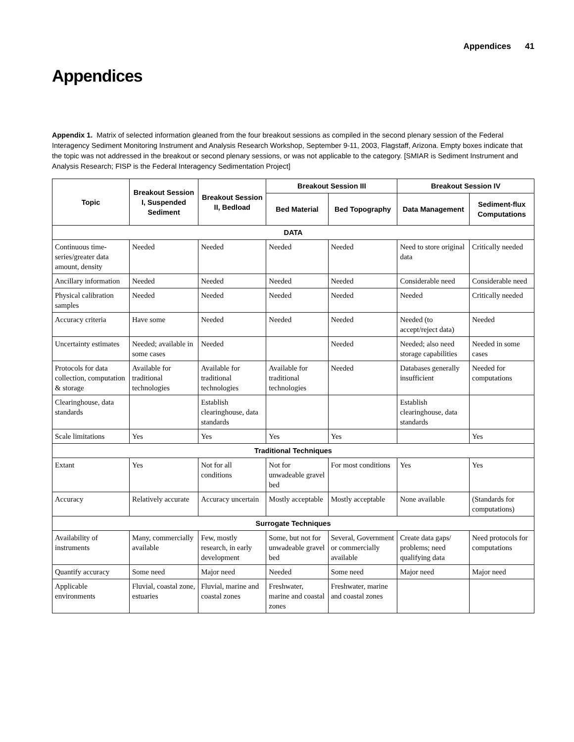Appendices 41
Appendices
Appendix 1. Matrix of selected information gleaned from the four breakout sessions as compiled in the second plenary session of the Federal Interagency Sediment Monitoring Instrument and Analysis Research Workshop, September 9-11, 2003, Flagstaff, Arizona. Empty boxes indicate that the topic was not addressed in the breakout or second plenary sessions, or was not applicable to the category. [SMIAR is Sediment Instrument and Analysis Research; FISP is the Federal Interagency Sedimentation Project]
| Topic | Breakout Session I, Suspended Sediment | Breakout Session II, Bedload | Breakout Session III | | Breakout Session IV | |
| --- | --- | --- | --- | --- | --- | --- |
| | | | Bed Material | Bed Topography | Data Management | Sediment-flux Computations |
| DATA | | | | | | |
| Continuous time-series/greater data amount, density | Needed | Needed | Needed | Needed | Need to store original data | Critically needed |
| Ancillary information | Needed | Needed | Needed | Needed | Considerable need | Considerable need |
| Physical calibration samples | Needed | Needed | Needed | Needed | Needed | Critically needed |
| Accuracy criteria | Have some | Needed | Needed | Needed | Needed (to accept/reject data) | Needed |
| Uncertainty estimates | Needed; available in some cases | Needed | | Needed | Needed; also need storage capabilities | Needed in some cases |
| Protocols for data collection, computation & storage | Available for traditional technologies | Available for traditional technologies | Available for traditional technologies | Needed | Databases generally insufficient | Needed for computations |
| Clearinghouse, data standards | | Establish clearinghouse, data standards | | | Establish clearinghouse, data standards | |
| Scale limitations | Yes | Yes | Yes | Yes | | Yes |
| Traditional Techniques | | | | | | |
| Extant | Yes | Not for all conditions | Not for unwadeable gravel bed | For most conditions | Yes | Yes |
| Accuracy | Relatively accurate | Accuracy uncertain | Mostly acceptable | Mostly acceptable | None available | (Standards for computations) |
| Surrogate Techniques | | | | | | |
| Availability of instruments | Many, commercially available | Few, mostly research, in early development | Some, but not for unwadeable gravel bed | Several, Government or commercially available | Create data gaps/ problems; need qualifying data | Need protocols for computations |
| Quantify accuracy | Some need | Major need | Needed | Some need | Major need | Major need |
| Applicable environments | Fluvial, coastal zone, estuaries | Fluvial, marine and coastal zones | Freshwater, marine and coastal zones | Freshwater, marine and coastal zones | | |